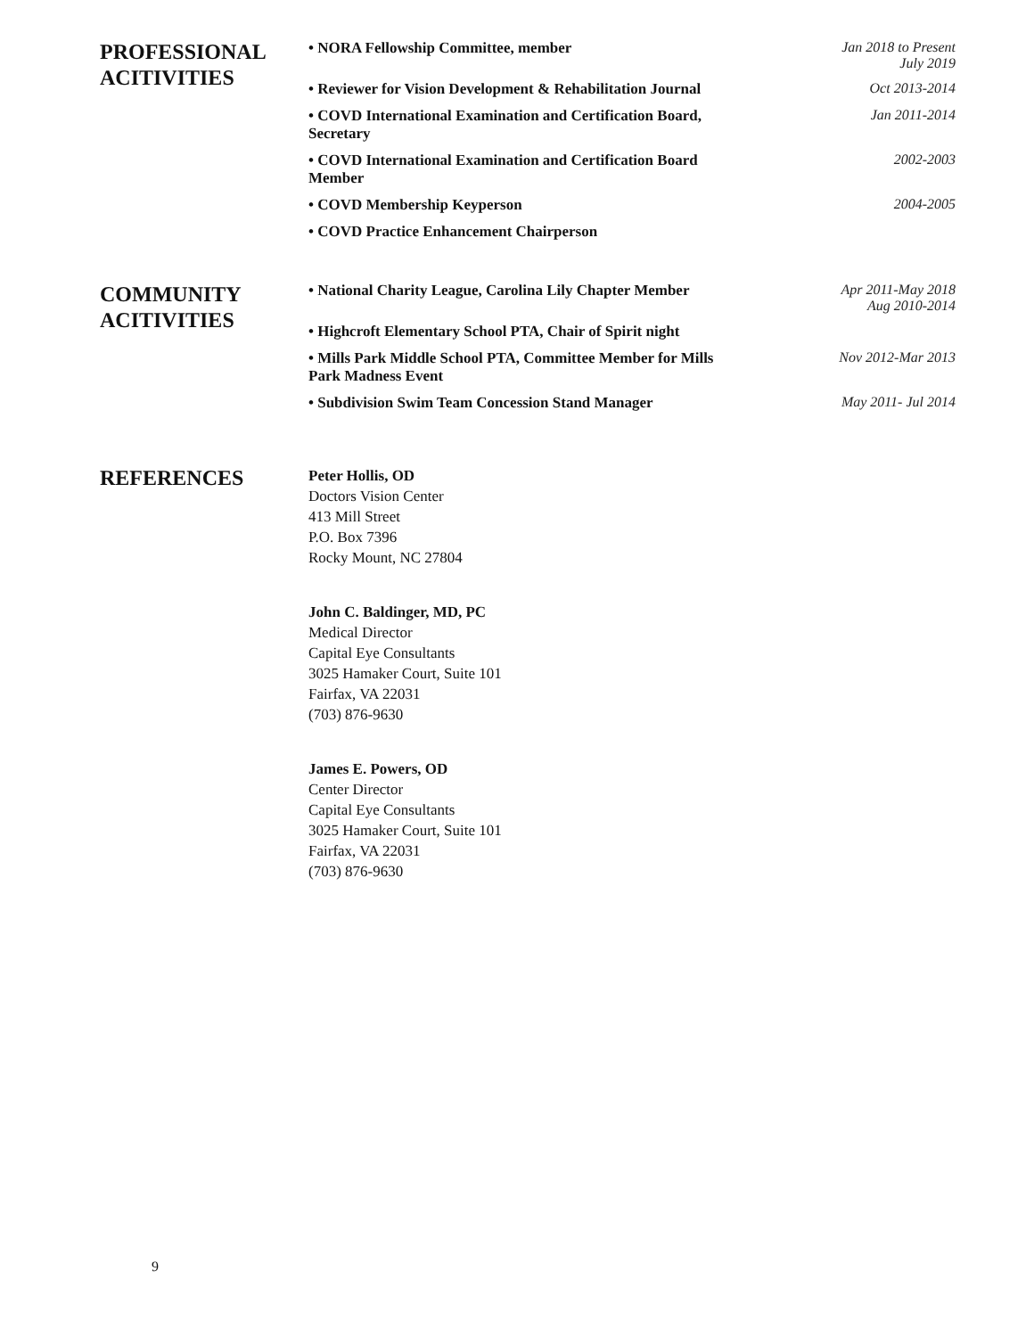PROFESSIONAL ACITIVITIES
• NORA Fellowship Committee, member Jan 2018 to Present
July 2019
• Reviewer for Vision Development & Rehabilitation Journal Oct 2013-2014
• COVD International Examination and Certification Board, Secretary Jan 2011-2014
• COVD International Examination and Certification Board Member 2002-2003
• COVD Membership Keyperson 2004-2005
• COVD Practice Enhancement Chairperson
COMMUNITY ACITIVITIES
• National Charity League, Carolina Lily Chapter Member Apr 2011-May 2018
Aug 2010-2014
• Highcroft Elementary School PTA, Chair of Spirit night
• Mills Park Middle School PTA, Committee Member for Mills Park Madness Event Nov 2012-Mar 2013
• Subdivision Swim Team Concession Stand Manager May 2011- Jul 2014
REFERENCES
Peter Hollis, OD
Doctors Vision Center
413 Mill Street
P.O. Box 7396
Rocky Mount, NC 27804
John C. Baldinger, MD, PC
Medical Director
Capital Eye Consultants
3025 Hamaker Court, Suite 101
Fairfax, VA 22031
(703) 876-9630
James E. Powers, OD
Center Director
Capital Eye Consultants
3025 Hamaker Court, Suite 101
Fairfax, VA 22031
(703) 876-9630
9